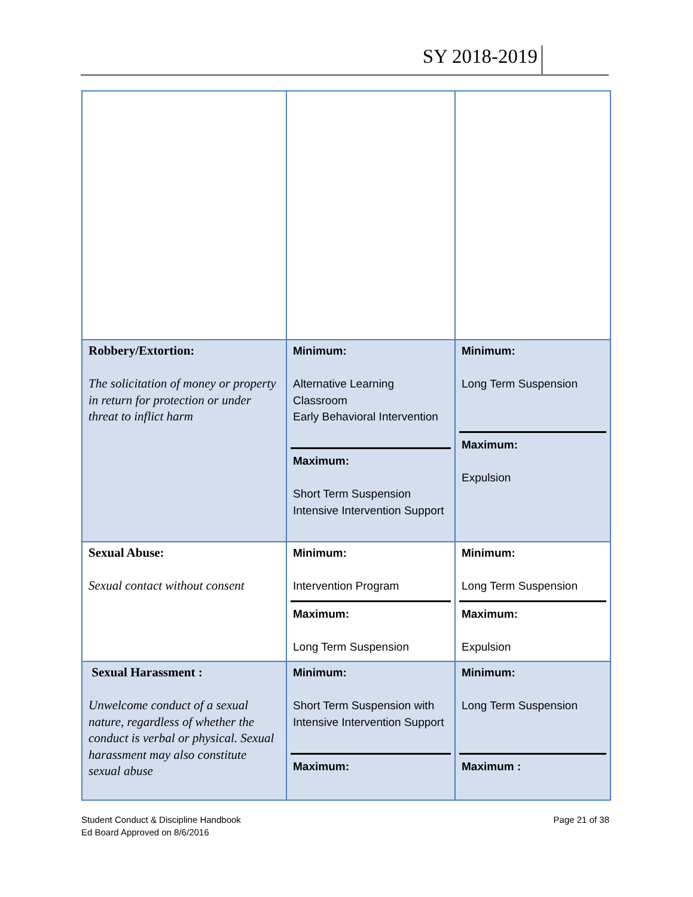SY 2018-2019
| Robbery/Extortion: The solicitation of money or property in return for protection or under threat to inflict harm | Minimum: Alternative Learning Classroom Early Behavioral Intervention Maximum: Short Term Suspension Intensive Intervention Support | Minimum: Long Term Suspension Maximum: Expulsion |
| Sexual Abuse: Sexual contact without consent | Minimum: Intervention Program Maximum: Long Term Suspension | Minimum: Long Term Suspension Maximum: Expulsion |
| Sexual Harassment : Unwelcome conduct of a sexual nature, regardless of whether the conduct is verbal or physical. Sexual harassment may also constitute sexual abuse | Minimum: Short Term Suspension with Intensive Intervention Support Maximum: | Minimum: Long Term Suspension Maximum : |
Student Conduct & Discipline Handbook
Ed Board Approved on 8/6/2016
Page 21 of 38